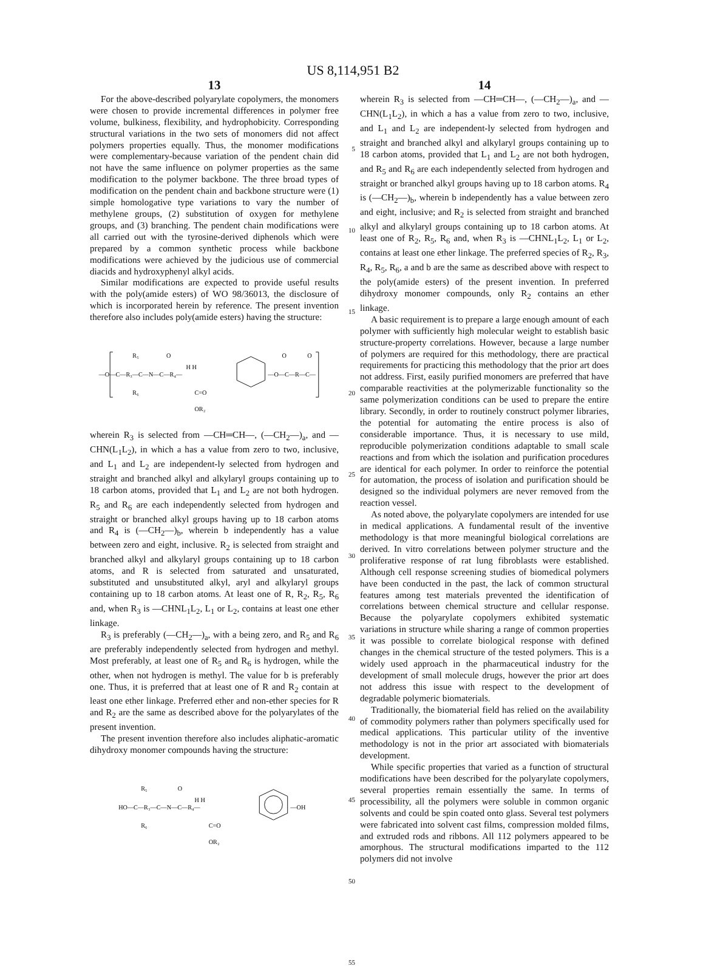US 8,114,951 B2
13
For the above-described polyarylate copolymers, the monomers were chosen to provide incremental differences in polymer free volume, bulkiness, flexibility, and hydrophobicity. Corresponding structural variations in the two sets of monomers did not affect polymers properties equally. Thus, the monomer modifications were complementary-because variation of the pendent chain did not have the same influence on polymer properties as the same modification to the polymer backbone. The three broad types of modification on the pendent chain and backbone structure were (1) simple homologative type variations to vary the number of methylene groups, (2) substitution of oxygen for methylene groups, and (3) branching. The pendent chain modifications were all carried out with the tyrosine-derived diphenols which were prepared by a common synthetic process while backbone modifications were achieved by the judicious use of commercial diacids and hydroxyphenyl alkyl acids.
Similar modifications are expected to provide useful results with the poly(amide esters) of WO 98/36013, the disclosure of which is incorporated herein by reference. The present invention therefore also includes poly(amide esters) having the structure:
—O—C—R₃—C—N—C—R₄—
R₅
O
H H
R₆
C=O
OR₂
—O—C—R—C—
O
O
wherein R<sub>3</sub> is selected from —CH═CH—, (—CH<sub>2</sub>—)<sub>a</sub>, and —CHN(L<sub>1</sub>L<sub>2</sub>), in which a has a value from zero to two, inclusive, and L<sub>1</sub> and L<sub>2</sub> are independent-ly selected from hydrogen and straight and branched alkyl and alkylaryl groups containing up to 18 carbon atoms, provided that L<sub>1</sub> and L<sub>2</sub> are not both hydrogen. R<sub>5</sub> and R<sub>6</sub> are each independently selected from hydrogen and straight or branched alkyl groups having up to 18 carbon atoms and R<sub>4</sub> is (—CH<sub>2</sub>—)<sub>b</sub>, wherein b independently has a value between zero and eight, inclusive. R<sub>2</sub> is selected from straight and branched alkyl and alkylaryl groups containing up to 18 carbon atoms, and R is selected from saturated and unsaturated, substituted and unsubstituted alkyl, aryl and alkylaryl groups containing up to 18 carbon atoms. At least one of R, R<sub>2</sub>, R<sub>5</sub>, R<sub>6</sub> and, when R<sub>3</sub> is —CHNL<sub>1</sub>L<sub>2</sub>, L<sub>1</sub> or L<sub>2</sub>, contains at least one ether linkage.
R<sub>3</sub> is preferably (—CH<sub>2</sub>—)<sub>a</sub>, with a being zero, and R<sub>5</sub> and R<sub>6</sub> are preferably independently selected from hydrogen and methyl. Most preferably, at least one of R<sub>5</sub> and R<sub>6</sub> is hydrogen, while the other, when not hydrogen is methyl. The value for b is preferably one. Thus, it is preferred that at least one of R and R<sub>2</sub> contain at least one ether linkage. Preferred ether and non-ether species for R and R<sub>2</sub> are the same as described above for the polyarylates of the present invention.
The present invention therefore also includes aliphatic-aromatic dihydroxy monomer compounds having the structure:
HO—C—R₃—C—N—C—R₄—
—OH
R₅
O
H H
R₆
C=O
OR₂
5
10
15
20
25
30
35
40
45
50
55
14
wherein R<sub>3</sub> is selected from —CH═CH—, (—CH<sub>2</sub>—)<sub>a</sub>, and —CHN(L<sub>1</sub>L<sub>2</sub>), in which a has a value from zero to two, inclusive, and L<sub>1</sub> and L<sub>2</sub> are independent-ly selected from hydrogen and straight and branched alkyl and alkylaryl groups containing up to 18 carbon atoms, provided that L<sub>1</sub> and L<sub>2</sub> are not both hydrogen, and R<sub>5</sub> and R<sub>6</sub> are each independently selected from hydrogen and straight or branched alkyl groups having up to 18 carbon atoms. R<sub>4</sub> is (—CH<sub>2</sub>—)<sub>b</sub>, wherein b independently has a value between zero and eight, inclusive; and R<sub>2</sub> is selected from straight and branched alkyl and alkylaryl groups containing up to 18 carbon atoms. At least one of R<sub>2</sub>, R<sub>5</sub>, R<sub>6</sub> and, when R<sub>3</sub> is —CHNL<sub>1</sub>L<sub>2</sub>, L<sub>1</sub> or L<sub>2</sub>, contains at least one ether linkage. The preferred species of R<sub>2</sub>, R<sub>3</sub>, R<sub>4</sub>, R<sub>5</sub>, R<sub>6</sub>, a and b are the same as described above with respect to the poly(amide esters) of the present invention. In preferred dihydroxy monomer compounds, only R<sub>2</sub> contains an ether linkage.
A basic requirement is to prepare a large enough amount of each polymer with sufficiently high molecular weight to establish basic structure-property correlations. However, because a large number of polymers are required for this methodology, there are practical requirements for practicing this methodology that the prior art does not address. First, easily purified monomers are preferred that have comparable reactivities at the polymerizable functionality so the same polymerization conditions can be used to prepare the entire library. Secondly, in order to routinely construct polymer libraries, the potential for automating the entire process is also of considerable importance. Thus, it is necessary to use mild, reproducible polymerization conditions adaptable to small scale reactions and from which the isolation and purification procedures are identical for each polymer. In order to reinforce the potential for automation, the process of isolation and purification should be designed so the individual polymers are never removed from the reaction vessel.
As noted above, the polyarylate copolymers are intended for use in medical applications. A fundamental result of the inventive methodology is that more meaningful biological correlations are derived. In vitro correlations between polymer structure and the proliferative response of rat lung fibroblasts were established. Although cell response screening studies of biomedical polymers have been conducted in the past, the lack of common structural features among test materials prevented the identification of correlations between chemical structure and cellular response. Because the polyarylate copolymers exhibited systematic variations in structure while sharing a range of common properties it was possible to correlate biological response with defined changes in the chemical structure of the tested polymers. This is a widely used approach in the pharmaceutical industry for the development of small molecule drugs, however the prior art does not address this issue with respect to the development of degradable polymeric biomaterials.
Traditionally, the biomaterial field has relied on the availability of commodity polymers rather than polymers specifically used for medical applications. This particular utility of the inventive methodology is not in the prior art associated with biomaterials development.
While specific properties that varied as a function of structural modifications have been described for the polyarylate copolymers, several properties remain essentially the same. In terms of processibility, all the polymers were soluble in common organic solvents and could be spin coated onto glass. Several test polymers were fabricated into solvent cast films, compression molded films, and extruded rods and ribbons. All 112 polymers appeared to be amorphous. The structural modifications imparted to the 112 polymers did not involve